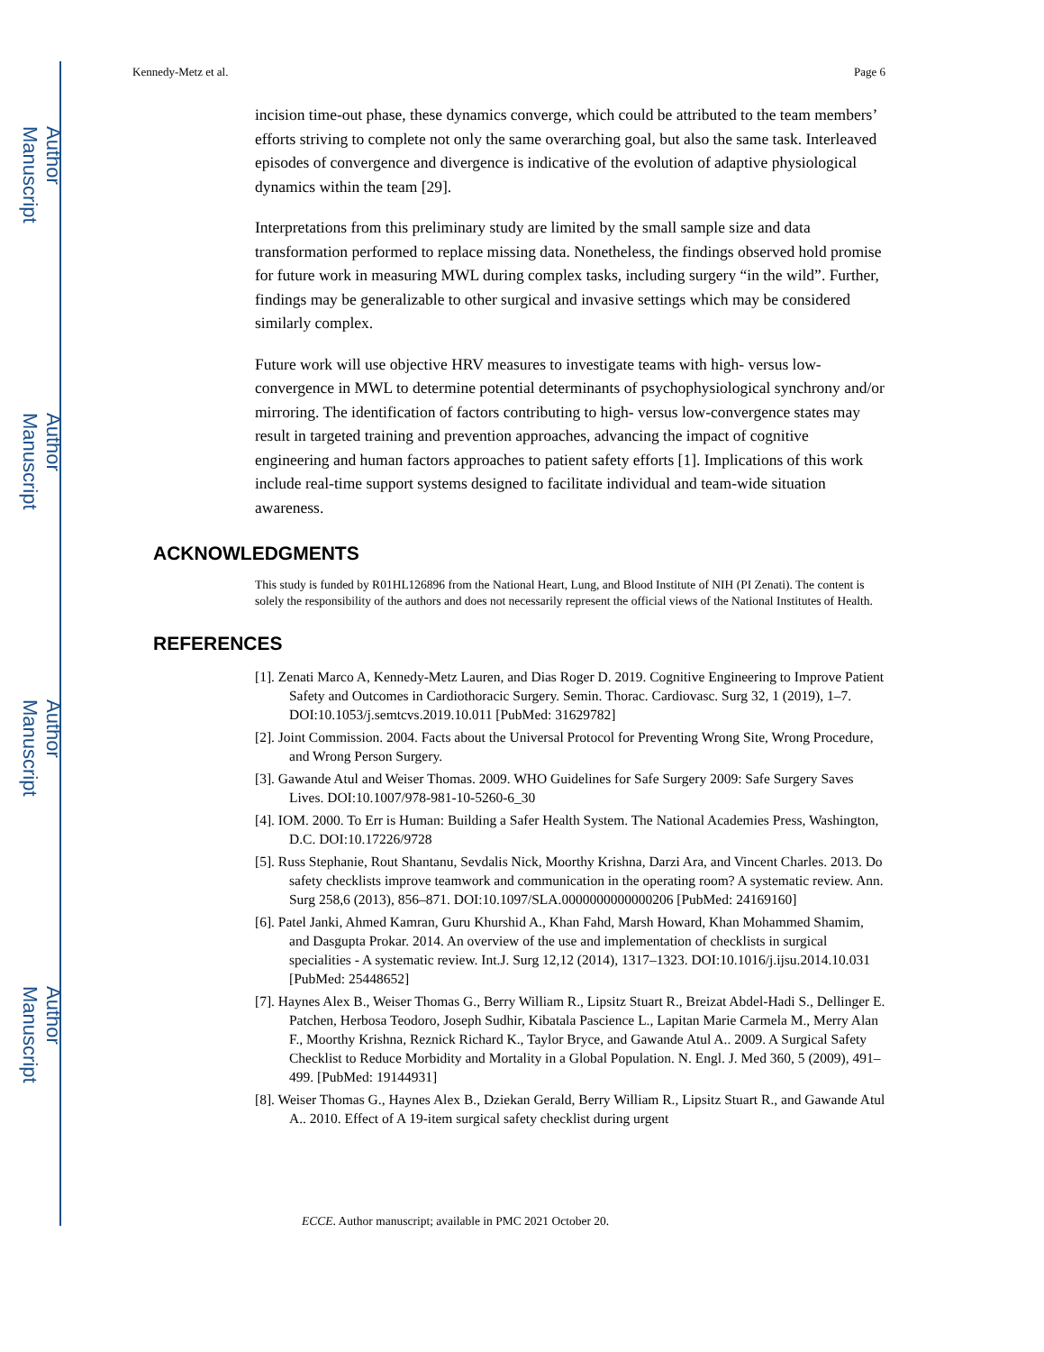Author Manuscript
Author Manuscript
Author Manuscript
Author Manuscript
Kennedy-Metz et al. Page 6
incision time-out phase, these dynamics converge, which could be attributed to the team members’ efforts striving to complete not only the same overarching goal, but also the same task. Interleaved episodes of convergence and divergence is indicative of the evolution of adaptive physiological dynamics within the team [29].
Interpretations from this preliminary study are limited by the small sample size and data transformation performed to replace missing data. Nonetheless, the findings observed hold promise for future work in measuring MWL during complex tasks, including surgery “in the wild”. Further, findings may be generalizable to other surgical and invasive settings which may be considered similarly complex.
Future work will use objective HRV measures to investigate teams with high- versus low-convergence in MWL to determine potential determinants of psychophysiological synchrony and/or mirroring. The identification of factors contributing to high- versus low-convergence states may result in targeted training and prevention approaches, advancing the impact of cognitive engineering and human factors approaches to patient safety efforts [1]. Implications of this work include real-time support systems designed to facilitate individual and team-wide situation awareness.
ACKNOWLEDGMENTS
This study is funded by R01HL126896 from the National Heart, Lung, and Blood Institute of NIH (PI Zenati). The content is solely the responsibility of the authors and does not necessarily represent the official views of the National Institutes of Health.
REFERENCES
[1]. Zenati Marco A, Kennedy-Metz Lauren, and Dias Roger D. 2019. Cognitive Engineering to Improve Patient Safety and Outcomes in Cardiothoracic Surgery. Semin. Thorac. Cardiovasc. Surg 32, 1 (2019), 1–7. DOI:10.1053/j.semtcvs.2019.10.011 [PubMed: 31629782]
[2]. Joint Commission. 2004. Facts about the Universal Protocol for Preventing Wrong Site, Wrong Procedure, and Wrong Person Surgery.
[3]. Gawande Atul and Weiser Thomas. 2009. WHO Guidelines for Safe Surgery 2009: Safe Surgery Saves Lives. DOI:10.1007/978-981-10-5260-6_30
[4]. IOM. 2000. To Err is Human: Building a Safer Health System. The National Academies Press, Washington, D.C. DOI:10.17226/9728
[5]. Russ Stephanie, Rout Shantanu, Sevdalis Nick, Moorthy Krishna, Darzi Ara, and Vincent Charles. 2013. Do safety checklists improve teamwork and communication in the operating room? A systematic review. Ann. Surg 258,6 (2013), 856–871. DOI:10.1097/SLA.0000000000000206 [PubMed: 24169160]
[6]. Patel Janki, Ahmed Kamran, Guru Khurshid A., Khan Fahd, Marsh Howard, Khan Mohammed Shamim, and Dasgupta Prokar. 2014. An overview of the use and implementation of checklists in surgical specialities - A systematic review. Int.J. Surg 12,12 (2014), 1317–1323. DOI:10.1016/j.ijsu.2014.10.031 [PubMed: 25448652]
[7]. Haynes Alex B., Weiser Thomas G., Berry William R., Lipsitz Stuart R., Breizat Abdel-Hadi S., Dellinger E. Patchen, Herbosa Teodoro, Joseph Sudhir, Kibatala Pascience L., Lapitan Marie Carmela M., Merry Alan F., Moorthy Krishna, Reznick Richard K., Taylor Bryce, and Gawande Atul A.. 2009. A Surgical Safety Checklist to Reduce Morbidity and Mortality in a Global Population. N. Engl. J. Med 360, 5 (2009), 491–499. [PubMed: 19144931]
[8]. Weiser Thomas G., Haynes Alex B., Dziekan Gerald, Berry William R., Lipsitz Stuart R., and Gawande Atul A.. 2010. Effect of A 19-item surgical safety checklist during urgent
ECCE. Author manuscript; available in PMC 2021 October 20.